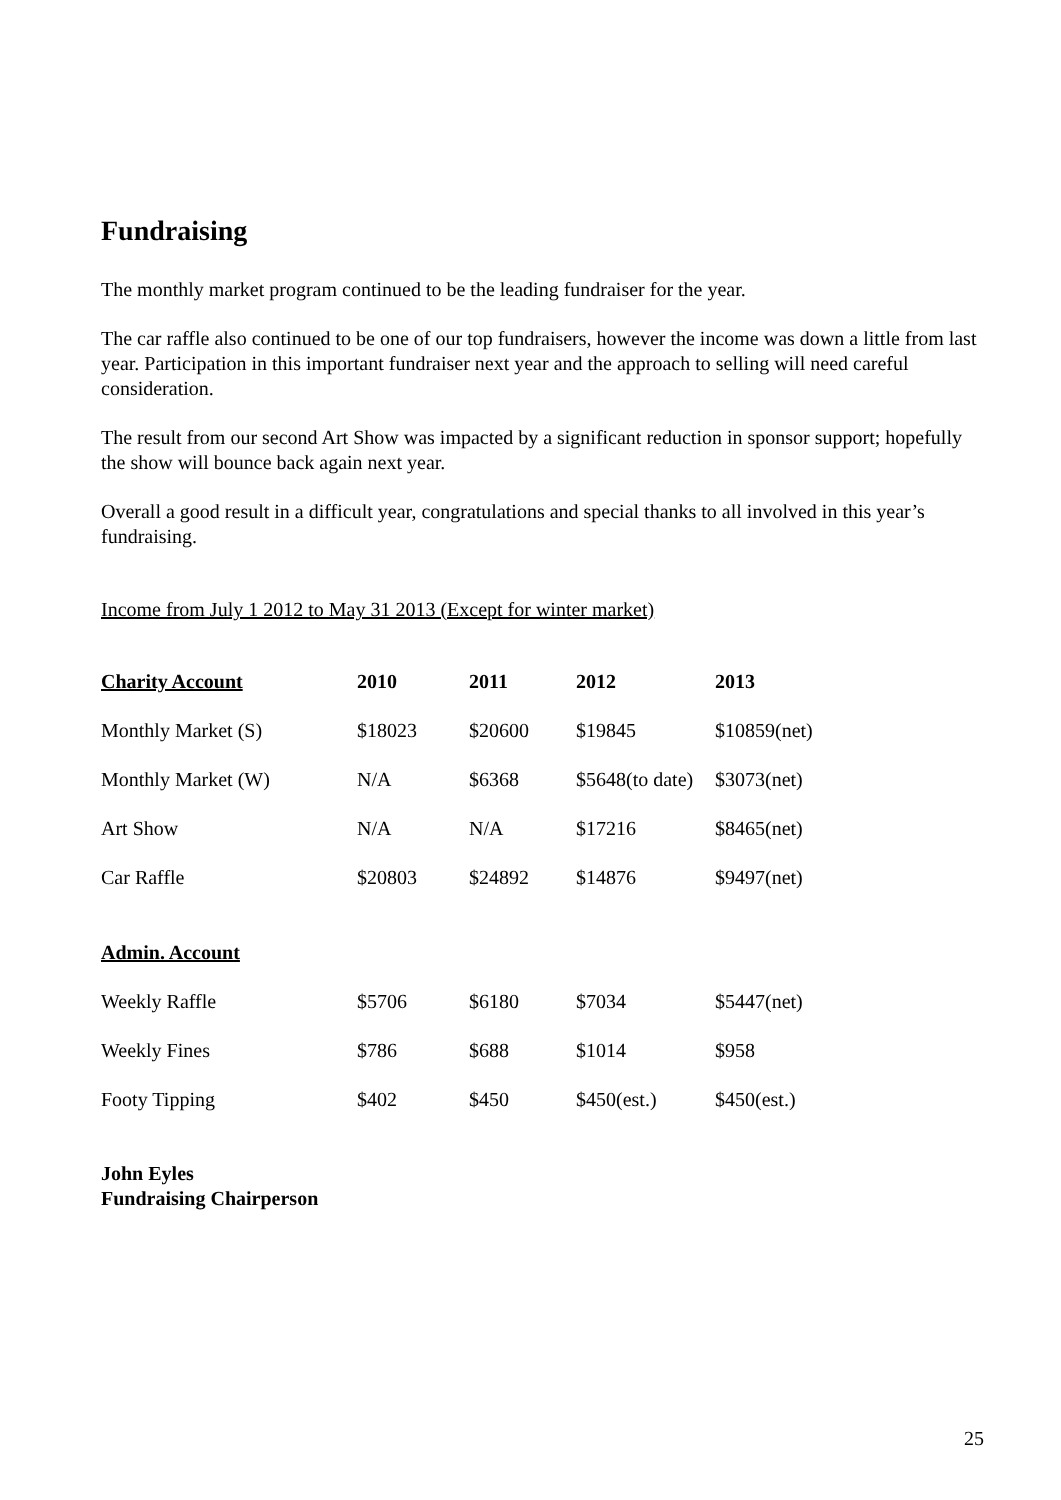Fundraising
The monthly market program continued to be the leading fundraiser for the year.
The car raffle also continued to be one of our top fundraisers, however the income was down a little from last year. Participation in this important fundraiser next year and the approach to selling will need careful consideration.
The result from our second Art Show was impacted by a significant reduction in sponsor support; hopefully the show will bounce back again next year.
Overall a good result in a difficult year, congratulations and special thanks to all involved in this year’s fundraising.
Income from July 1 2012 to May 31 2013 (Except for winter market)
| Charity Account | 2010 | 2011 | 2012 | 2013 |
| --- | --- | --- | --- | --- |
| Monthly Market (S) | $18023 | $20600 | $19845 | $10859(net) |
| Monthly Market (W) | N/A | $6368 | $5648(to date) | $3073(net) |
| Art Show | N/A | N/A | $17216 | $8465(net) |
| Car Raffle | $20803 | $24892 | $14876 | $9497(net) |
| Admin. Account | | | | |
| Weekly Raffle | $5706 | $6180 | $7034 | $5447(net) |
| Weekly Fines | $786 | $688 | $1014 | $958 |
| Footy Tipping | $402 | $450 | $450(est.) | $450(est.) |
John Eyles
Fundraising Chairperson
25